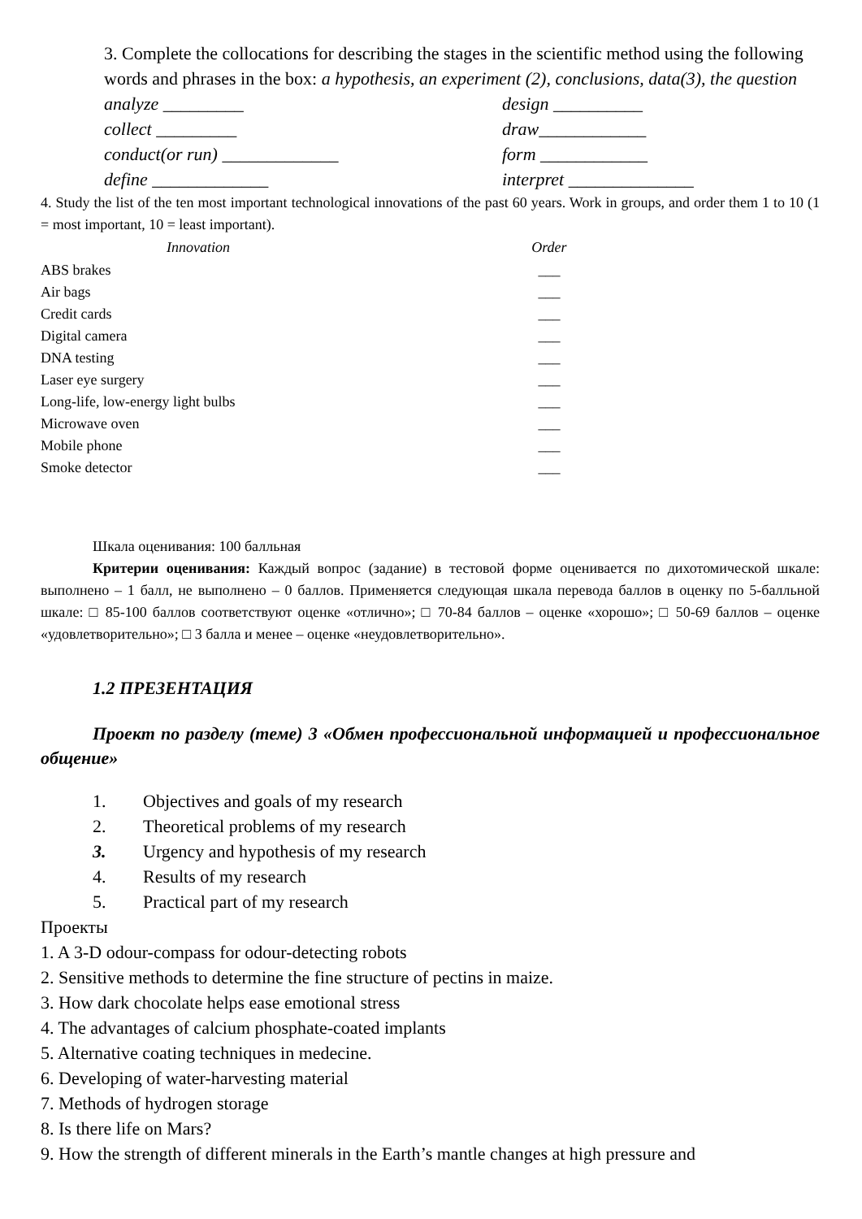3. Complete the collocations for describing the stages in the scientific method using the following words and phrases in the box: a hypothesis, an experiment (2), conclusions, data(3), the question
| analyze _________ | design __________ |
| collect _________ | draw____________ |
| conduct(or run) _____________ | form ____________ |
| define _____________ | interpret ______________ |
4. Study the list of the ten most important technological innovations of the past 60 years. Work in groups, and order them 1 to 10 (1 = most important, 10 = least important).
| Innovation | Order |
| --- | --- |
| ABS brakes | ___ |
| Air bags | ___ |
| Credit cards | ___ |
| Digital camera | ___ |
| DNA testing | ___ |
| Laser eye surgery | ___ |
| Long-life, low-energy light bulbs | ___ |
| Microwave oven | ___ |
| Mobile phone | ___ |
| Smoke detector | ___ |
Шкала оценивания: 100 балльная
Критерии оценивания: Каждый вопрос (задание) в тестовой форме оценивается по дихотомической шкале: выполнено – 1 балл, не выполнено – 0 баллов. Применяется следующая шкала перевода баллов в оценку по 5-балльной шкале: □ 85-100 баллов соответствуют оценке «отлично»; □ 70-84 баллов – оценке «хорошо»; □ 50-69 баллов – оценке «удовлетворительно»; □ 3 балла и менее – оценке «неудовлетворительно».
1.2 ПРЕЗЕНТАЦИЯ
Проект по разделу (теме) 3 «Обмен профессиональной информацией и профессиональное общение»
| 1. | Objectives and goals of my research |
| 2. | Theoretical problems of my research |
| 3. | Urgency and hypothesis of my research |
| 4. | Results of my research |
| 5. | Practical part of my research |
Проекты
1. A 3-D odour-compass for odour-detecting robots
2. Sensitive methods to determine the fine structure of pectins in maize.
3. How dark chocolate helps ease emotional stress
4. The advantages of calcium phosphate-coated implants
5. Alternative coating techniques in medecine.
6. Developing of water-harvesting material
7. Methods of hydrogen storage
8. Is there life on Mars?
9. How the strength of different minerals in the Earth’s mantle changes at high pressure and